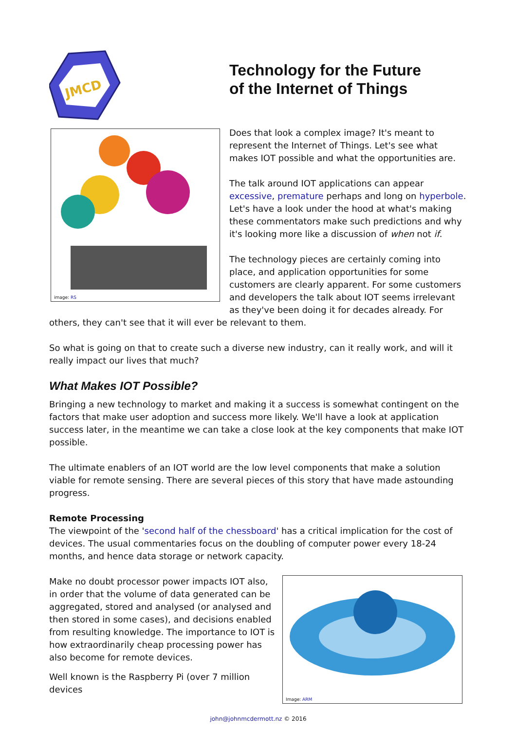JMCD
Technology for the Future
of the Internet of Things
image: RS
Does that look a complex image? It's meant to represent the Internet of Things. Let's see what makes IOT possible and what the opportunities are.
The talk around IOT applications can appear excessive, premature perhaps and long on hyperbole. Let's have a look under the hood at what's making these commentators make such predictions and why it's looking more like a discussion of when not if.
The technology pieces are certainly coming into place, and application opportunities for some customers are clearly apparent. For some customers and developers the talk about IOT seems irrelevant as they've been doing it for decades already. For others, they can't see that it will ever be relevant to them.
So what is going on that to create such a diverse new industry, can it really work, and will it really impact our lives that much?
What Makes IOT Possible?
Bringing a new technology to market and making it a success is somewhat contingent on the factors that make user adoption and success more likely. We'll have a look at application success later, in the meantime we can take a close look at the key components that make IOT possible.
The ultimate enablers of an IOT world are the low level components that make a solution viable for remote sensing. There are several pieces of this story that have made astounding progress.
Remote Processing
The viewpoint of the 'second half of the chessboard' has a critical implication for the cost of devices. The usual commentaries focus on the doubling of computer power every 18-24 months, and hence data storage or network capacity.
Image: ARM
Make no doubt processor power impacts IOT also, in order that the volume of data generated can be aggregated, stored and analysed (or analysed and then stored in some cases), and decisions enabled from resulting knowledge. The importance to IOT is how extraordinarily cheap processing power has also become for remote devices.
Well known is the Raspberry Pi (over 7 million devices
john@johnmcdermott.nz © 2016